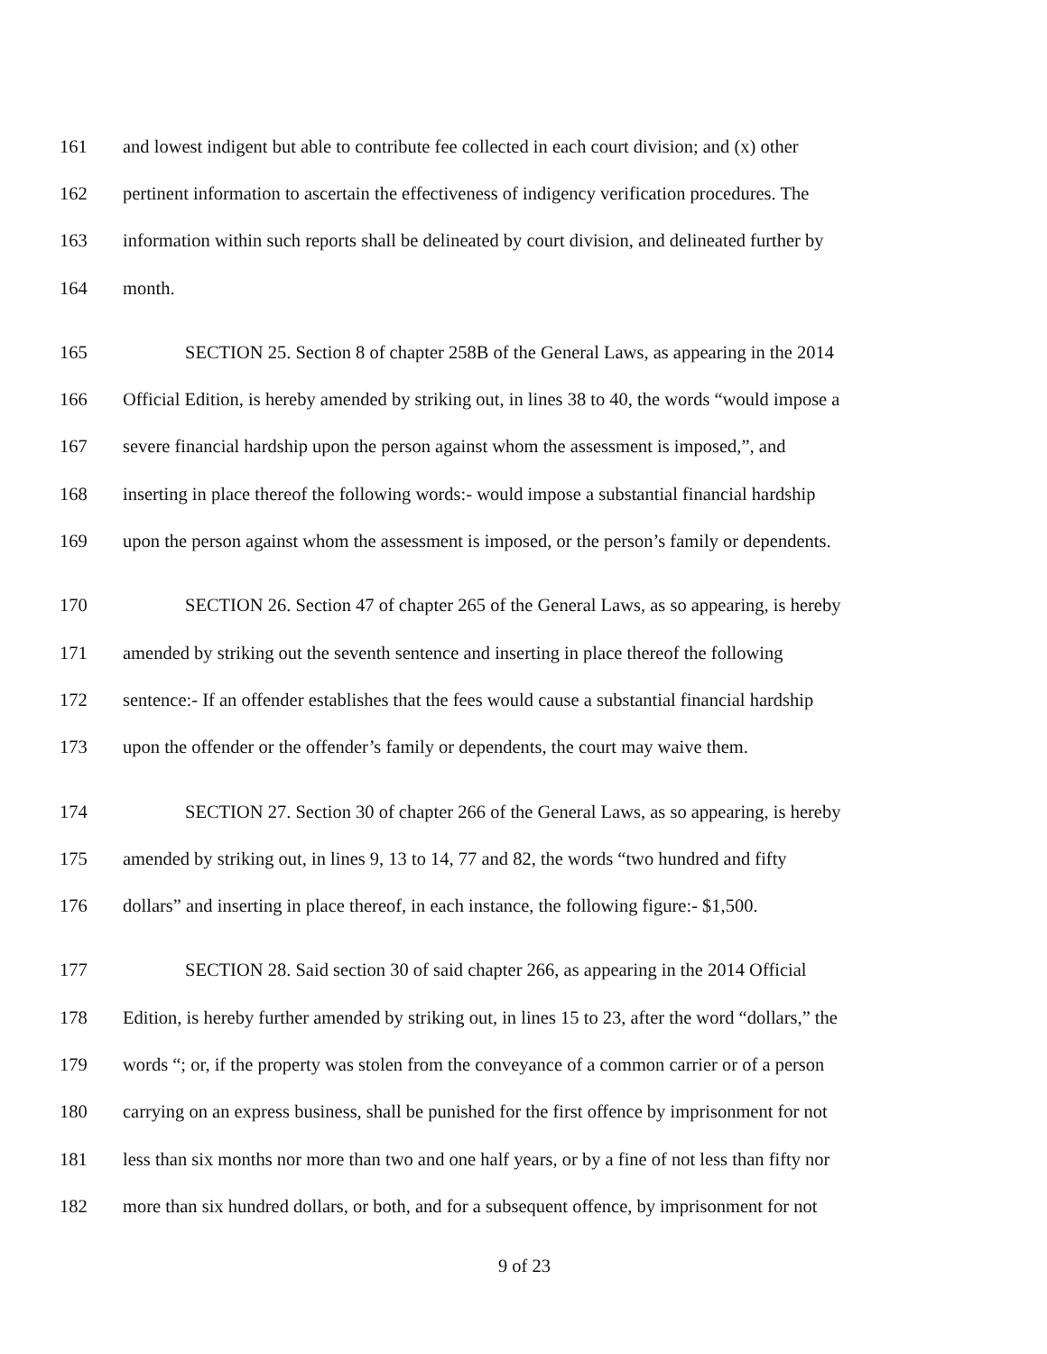161 and lowest indigent but able to contribute fee collected in each court division; and (x) other
162 pertinent information to ascertain the effectiveness of indigency verification procedures. The
163 information within such reports shall be delineated by court division, and delineated further by
164 month.
165 SECTION 25. Section 8 of chapter 258B of the General Laws, as appearing in the 2014
166 Official Edition, is hereby amended by striking out, in lines 38 to 40, the words “would impose a
167 severe financial hardship upon the person against whom the assessment is imposed,”, and
168 inserting in place thereof the following words:- would impose a substantial financial hardship
169 upon the person against whom the assessment is imposed, or the person’s family or dependents.
170 SECTION 26. Section 47 of chapter 265 of the General Laws, as so appearing, is hereby
171 amended by striking out the seventh sentence and inserting in place thereof the following
172 sentence:- If an offender establishes that the fees would cause a substantial financial hardship
173 upon the offender or the offender’s family or dependents, the court may waive them.
174 SECTION 27. Section 30 of chapter 266 of the General Laws, as so appearing, is hereby
175 amended by striking out, in lines 9, 13 to 14, 77 and 82, the words “two hundred and fifty
176 dollars” and inserting in place thereof, in each instance, the following figure:- $1,500.
177 SECTION 28. Said section 30 of said chapter 266, as appearing in the 2014 Official
178 Edition, is hereby further amended by striking out, in lines 15 to 23, after the word “dollars,” the
179 words “; or, if the property was stolen from the conveyance of a common carrier or of a person
180 carrying on an express business, shall be punished for the first offence by imprisonment for not
181 less than six months nor more than two and one half years, or by a fine of not less than fifty nor
182 more than six hundred dollars, or both, and for a subsequent offence, by imprisonment for not
9 of 23